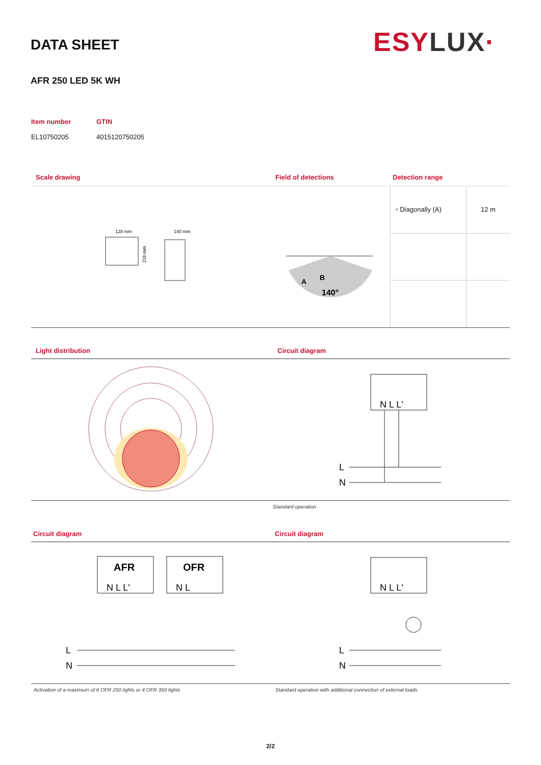DATA SHEET ESY LUX·
AFR 250 LED 5K WH
| Item number | GTIN |
| --- | --- |
| EL10750205 | 4015120750205 |
Scale drawing Field of detections Detection range
128 mm
140 mm
216 mm
A
B
140°
| ▫ Diagonally (A) | 12 m |
Light distribution Circuit diagram
N L L'
L
N
Standard operation
Circuit diagram Circuit diagram
AFR
OFR
N L L'
N L
L
N
N L L'
L
N
Activation of a maximum of 6 OFR 250 lights or 4 OFR 350 lights Standard operation with additional connection of external loads
2/2